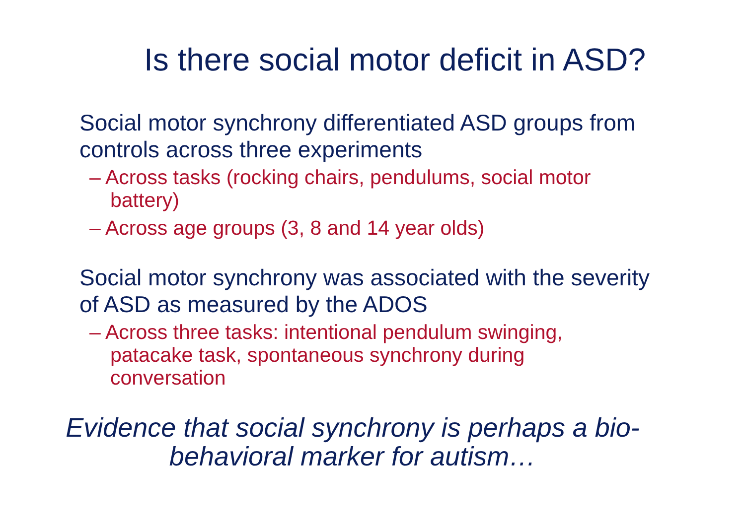Is there social motor deficit in ASD?
Social motor synchrony differentiated ASD groups from controls across three experiments
– Across tasks (rocking chairs, pendulums, social motor battery)
– Across age groups (3, 8 and 14 year olds)
Social motor synchrony was associated with the severity of ASD as measured by the ADOS
– Across three tasks: intentional pendulum swinging, patacake task, spontaneous synchrony during conversation
Evidence that social synchrony is perhaps a bio-behavioral marker for autism…